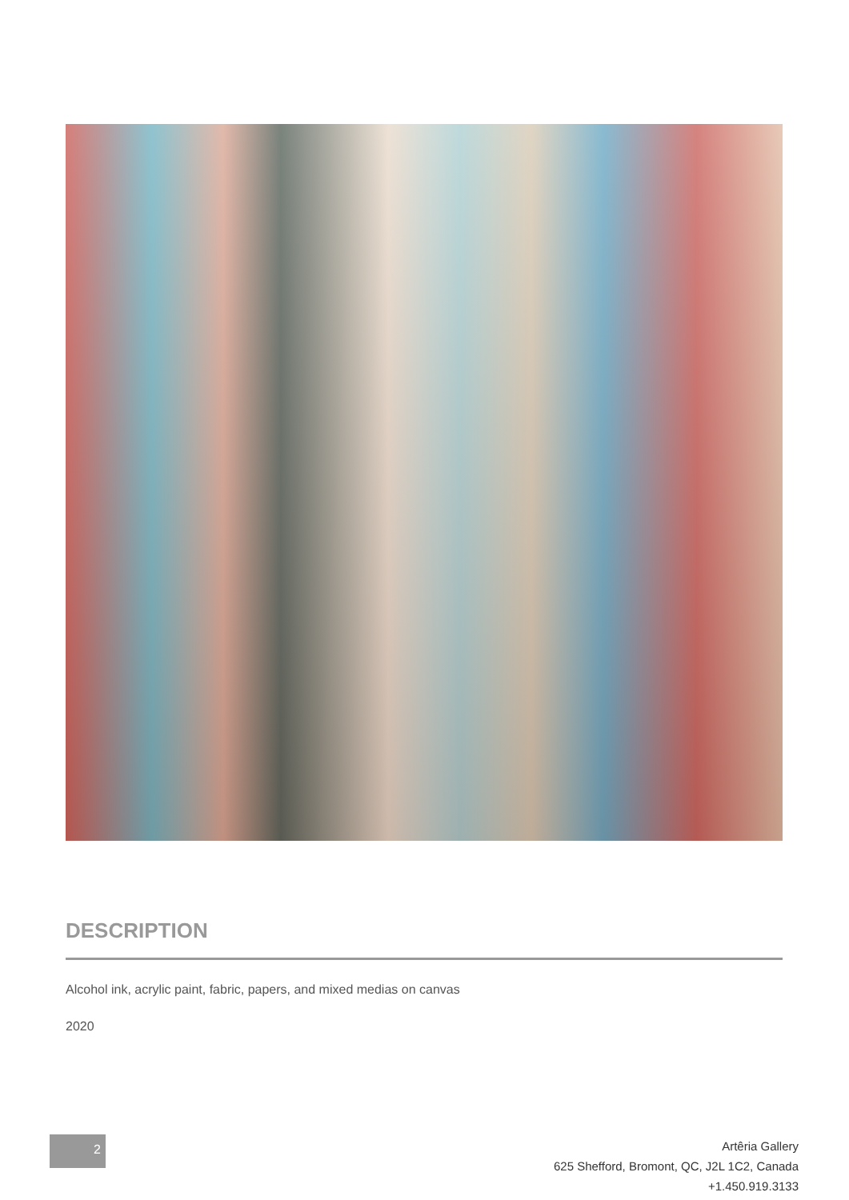DESCRIPTION
Alcohol ink, acrylic paint, fabric, papers, and mixed medias on canvas
2020
2
Artêria Gallery
625 Shefford, Bromont, QC, J2L 1C2, Canada
+1.450.919.3133